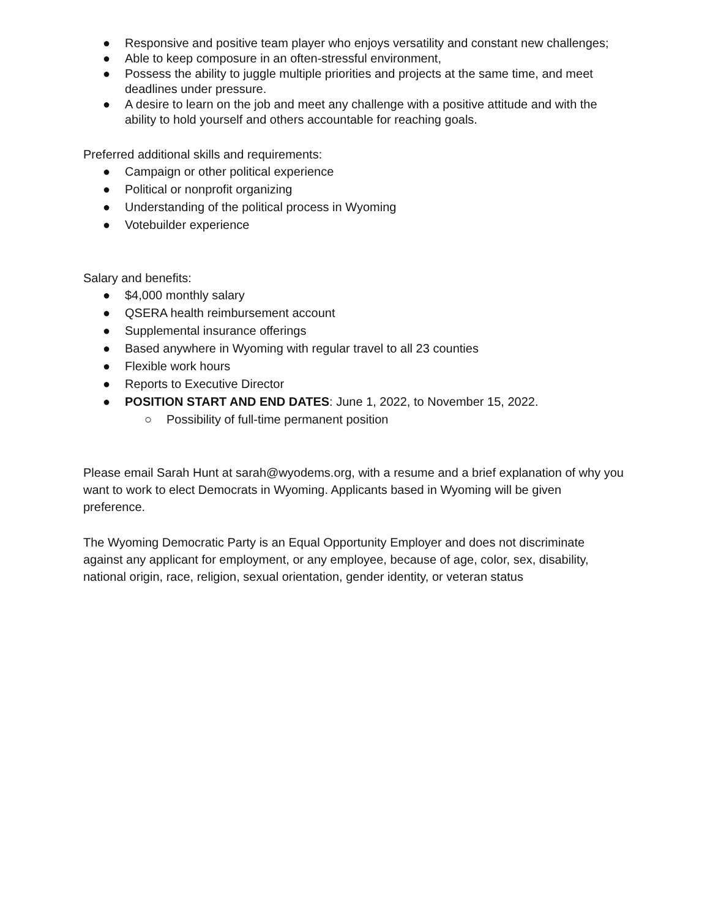● Responsive and positive team player who enjoys versatility and constant new challenges;
● Able to keep composure in an often-stressful environment,
● Possess the ability to juggle multiple priorities and projects at the same time, and meet deadlines under pressure.
● A desire to learn on the job and meet any challenge with a positive attitude and with the ability to hold yourself and others accountable for reaching goals.
Preferred additional skills and requirements:
● Campaign or other political experience
● Political or nonprofit organizing
● Understanding of the political process in Wyoming
● Votebuilder experience
Salary and benefits:
● $4,000 monthly salary
● QSERA health reimbursement account
● Supplemental insurance offerings
● Based anywhere in Wyoming with regular travel to all 23 counties
● Flexible work hours
● Reports to Executive Director
● POSITION START AND END DATES: June 1, 2022, to November 15, 2022.
○ Possibility of full-time permanent position
Please email Sarah Hunt at sarah@wyodems.org, with a resume and a brief explanation of why you want to work to elect Democrats in Wyoming. Applicants based in Wyoming will be given preference.
The Wyoming Democratic Party is an Equal Opportunity Employer and does not discriminate against any applicant for employment, or any employee, because of age, color, sex, disability, national origin, race, religion, sexual orientation, gender identity, or veteran status